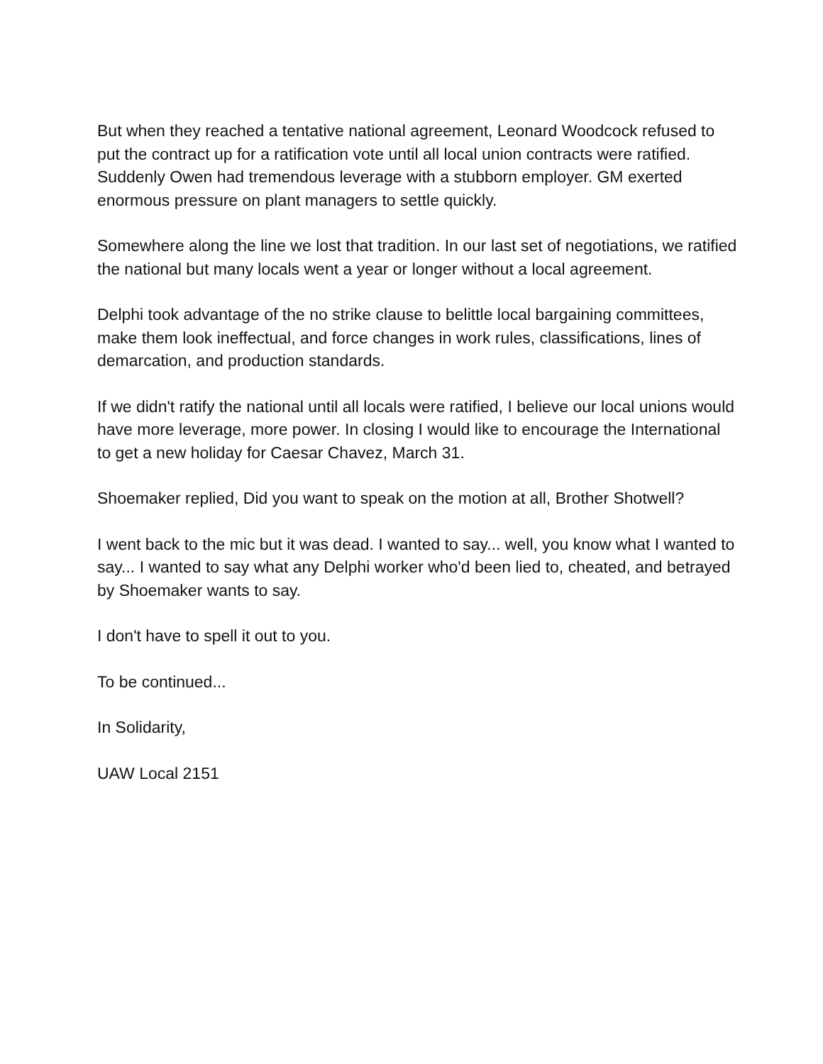But when they reached a tentative national agreement, Leonard Woodcock refused to put the contract up for a ratification vote until all local union contracts were ratified. Suddenly Owen had tremendous leverage with a stubborn employer. GM exerted enormous pressure on plant managers to settle quickly.
Somewhere along the line we lost that tradition. In our last set of negotiations, we ratified the national but many locals went a year or longer without a local agreement.
Delphi took advantage of the no strike clause to belittle local bargaining committees, make them look ineffectual, and force changes in work rules, classifications, lines of demarcation, and production standards.
If we didn't ratify the national until all locals were ratified, I believe our local unions would have more leverage, more power. In closing I would like to encourage the International to get a new holiday for Caesar Chavez, March 31.
Shoemaker replied, Did you want to speak on the motion at all, Brother Shotwell?
I went back to the mic but it was dead. I wanted to say... well, you know what I wanted to say... I wanted to say what any Delphi worker who'd been lied to, cheated, and betrayed by Shoemaker wants to say.
I don't have to spell it out to you.
To be continued...
In Solidarity,
UAW Local 2151